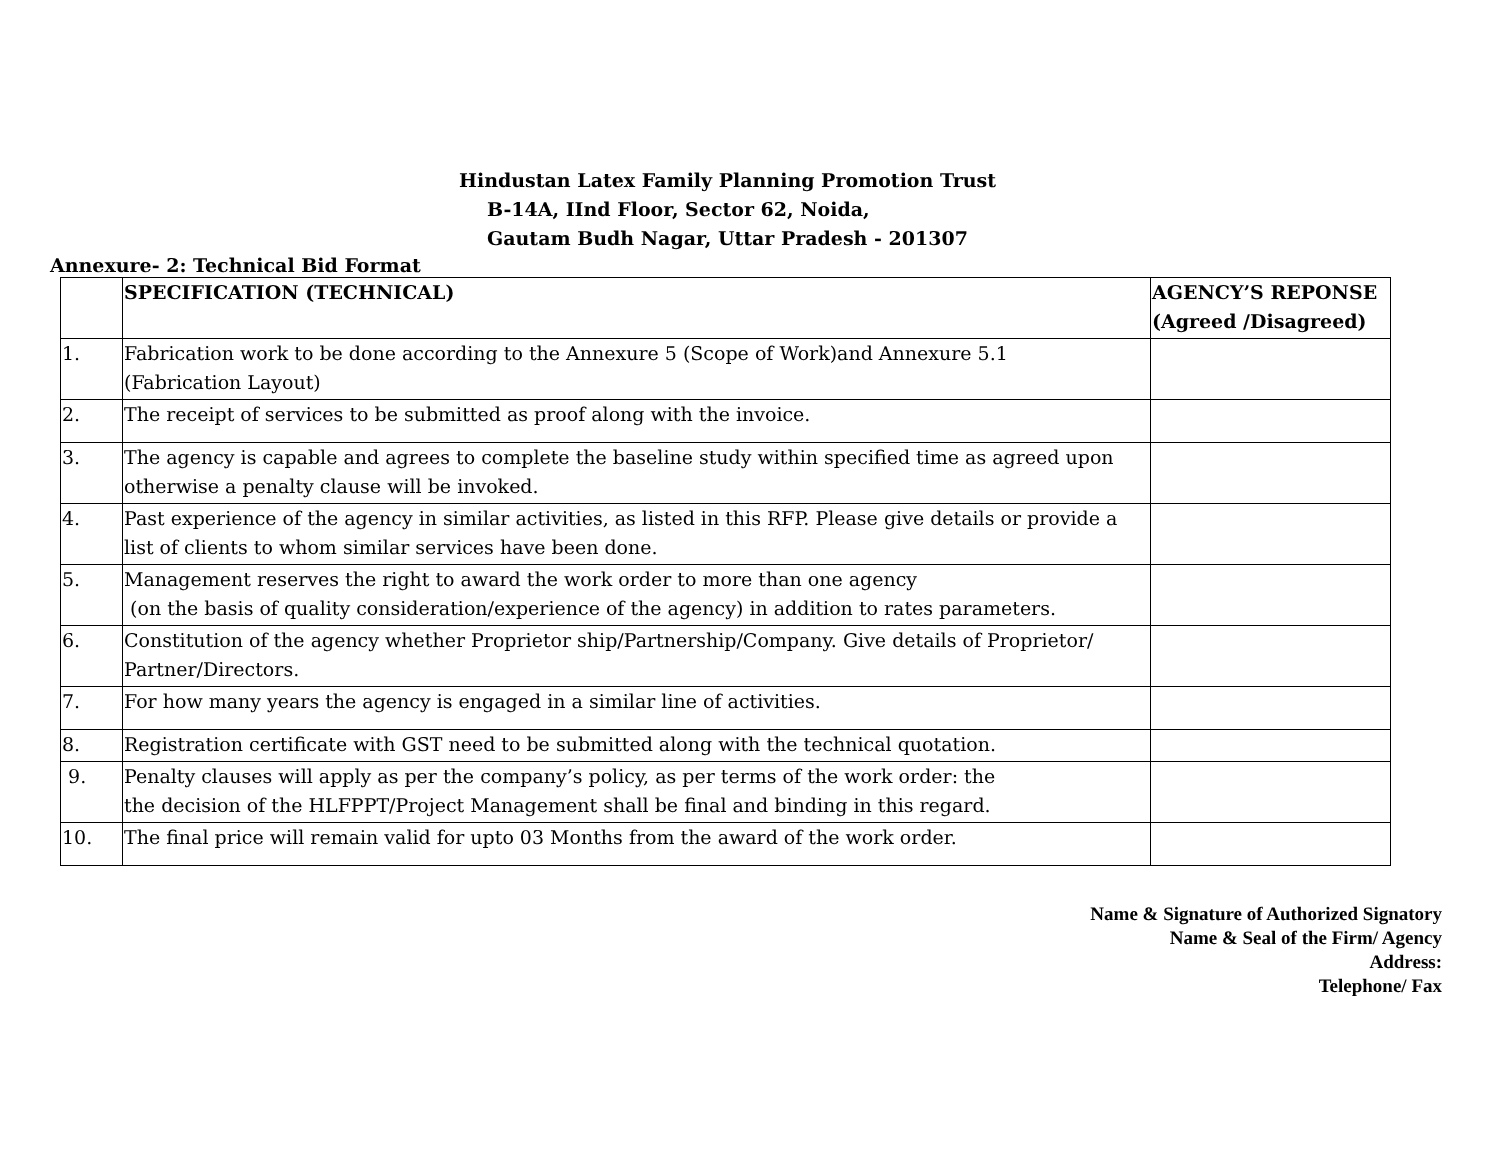Hindustan Latex Family Planning Promotion Trust
B-14A, IInd Floor, Sector 62, Noida,
Gautam Budh Nagar, Uttar Pradesh - 201307
Annexure- 2: Technical Bid Format
| | SPECIFICATION (TECHNICAL) | AGENCY’S REPONSE (Agreed /Disagreed) |
| --- | --- | --- |
| 1. | Fabrication work to be done according to the Annexure 5 (Scope of Work)and Annexure 5.1 (Fabrication Layout) | |
| 2. | The receipt of services to be submitted as proof along with the invoice. | |
| 3. | The agency is capable and agrees to complete the baseline study within specified time as agreed upon otherwise a penalty clause will be invoked. | |
| 4. | Past experience of the agency in similar activities, as listed in this RFP. Please give details or provide a list of clients to whom similar services have been done. | |
| 5. | Management reserves the right to award the work order to more than one agency (on the basis of quality consideration/experience of the agency) in addition to rates parameters. | |
| 6. | Constitution of the agency whether Proprietor ship/Partnership/Company. Give details of Proprietor/ Partner/Directors. | |
| 7. | For how many years the agency is engaged in a similar line of activities. | |
| 8. | Registration certificate with GST need to be submitted along with the technical quotation. | |
| 9. | Penalty clauses will apply as per the company’s policy, as per terms of the work order: the the decision of the HLFPPT/Project Management shall be final and binding in this regard. | |
| 10. | The final price will remain valid for upto 03 Months from the award of the work order. | |
Name & Signature of Authorized Signatory
Name & Seal of the Firm/ Agency
Address:
Telephone/ Fax